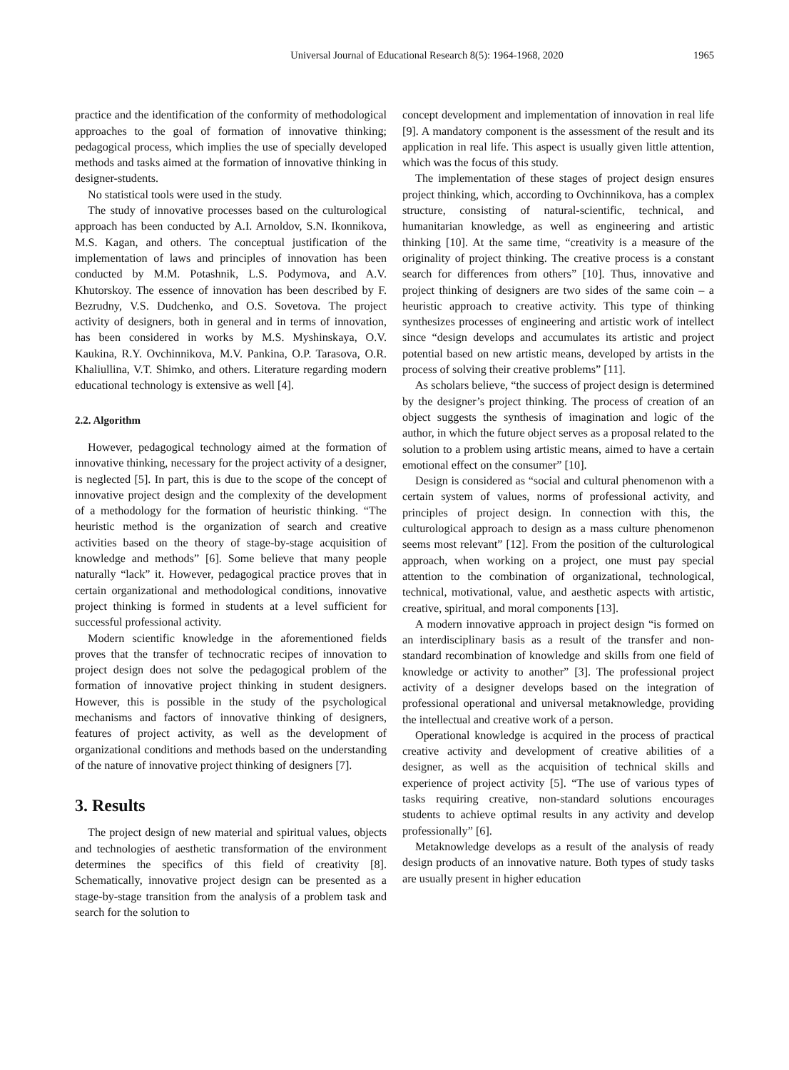Universal Journal of Educational Research 8(5): 1964-1968, 2020 1965
practice and the identification of the conformity of methodological approaches to the goal of formation of innovative thinking; pedagogical process, which implies the use of specially developed methods and tasks aimed at the formation of innovative thinking in designer-students.
No statistical tools were used in the study.
The study of innovative processes based on the culturological approach has been conducted by A.I. Arnoldov, S.N. Ikonnikova, M.S. Kagan, and others. The conceptual justification of the implementation of laws and principles of innovation has been conducted by M.M. Potashnik, L.S. Podymova, and A.V. Khutorskoy. The essence of innovation has been described by F. Bezrudny, V.S. Dudchenko, and O.S. Sovetova. The project activity of designers, both in general and in terms of innovation, has been considered in works by M.S. Myshinskaya, O.V. Kaukina, R.Y. Ovchinnikova, M.V. Pankina, O.P. Tarasova, O.R. Khaliullina, V.T. Shimko, and others. Literature regarding modern educational technology is extensive as well [4].
2.2. Algorithm
However, pedagogical technology aimed at the formation of innovative thinking, necessary for the project activity of a designer, is neglected [5]. In part, this is due to the scope of the concept of innovative project design and the complexity of the development of a methodology for the formation of heuristic thinking. “The heuristic method is the organization of search and creative activities based on the theory of stage-by-stage acquisition of knowledge and methods” [6]. Some believe that many people naturally “lack” it. However, pedagogical practice proves that in certain organizational and methodological conditions, innovative project thinking is formed in students at a level sufficient for successful professional activity.
Modern scientific knowledge in the aforementioned fields proves that the transfer of technocratic recipes of innovation to project design does not solve the pedagogical problem of the formation of innovative project thinking in student designers. However, this is possible in the study of the psychological mechanisms and factors of innovative thinking of designers, features of project activity, as well as the development of organizational conditions and methods based on the understanding of the nature of innovative project thinking of designers [7].
3. Results
The project design of new material and spiritual values, objects and technologies of aesthetic transformation of the environment determines the specifics of this field of creativity [8]. Schematically, innovative project design can be presented as a stage-by-stage transition from the analysis of a problem task and search for the solution to
concept development and implementation of innovation in real life [9]. A mandatory component is the assessment of the result and its application in real life. This aspect is usually given little attention, which was the focus of this study.
The implementation of these stages of project design ensures project thinking, which, according to Ovchinnikova, has a complex structure, consisting of natural-scientific, technical, and humanitarian knowledge, as well as engineering and artistic thinking [10]. At the same time, “creativity is a measure of the originality of project thinking. The creative process is a constant search for differences from others” [10]. Thus, innovative and project thinking of designers are two sides of the same coin – a heuristic approach to creative activity. This type of thinking synthesizes processes of engineering and artistic work of intellect since “design develops and accumulates its artistic and project potential based on new artistic means, developed by artists in the process of solving their creative problems” [11].
As scholars believe, “the success of project design is determined by the designer’s project thinking. The process of creation of an object suggests the synthesis of imagination and logic of the author, in which the future object serves as a proposal related to the solution to a problem using artistic means, aimed to have a certain emotional effect on the consumer” [10].
Design is considered as “social and cultural phenomenon with a certain system of values, norms of professional activity, and principles of project design. In connection with this, the culturological approach to design as a mass culture phenomenon seems most relevant” [12]. From the position of the culturological approach, when working on a project, one must pay special attention to the combination of organizational, technological, technical, motivational, value, and aesthetic aspects with artistic, creative, spiritual, and moral components [13].
A modern innovative approach in project design “is formed on an interdisciplinary basis as a result of the transfer and non-standard recombination of knowledge and skills from one field of knowledge or activity to another” [3]. The professional project activity of a designer develops based on the integration of professional operational and universal metaknowledge, providing the intellectual and creative work of a person.
Operational knowledge is acquired in the process of practical creative activity and development of creative abilities of a designer, as well as the acquisition of technical skills and experience of project activity [5]. “The use of various types of tasks requiring creative, non-standard solutions encourages students to achieve optimal results in any activity and develop professionally” [6].
Metaknowledge develops as a result of the analysis of ready design products of an innovative nature. Both types of study tasks are usually present in higher education